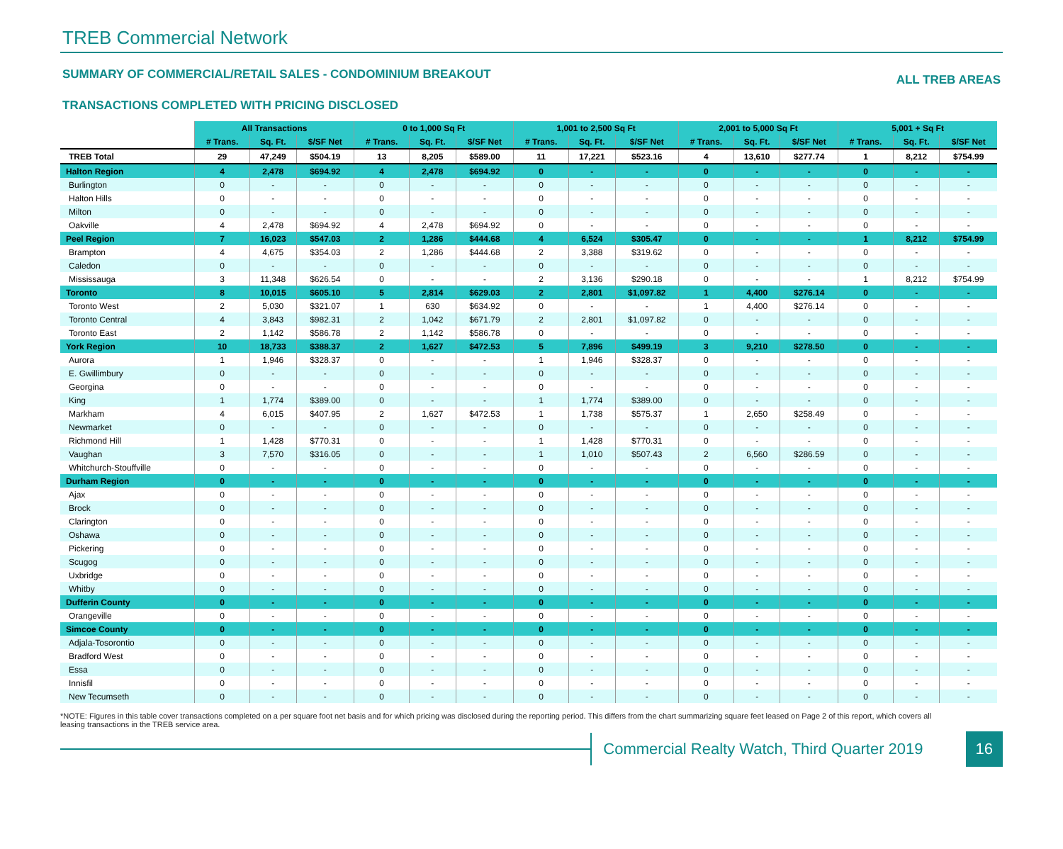TREB Commercial Network
SUMMARY OF COMMERCIAL/RETAIL SALES - CONDOMINIUM BREAKOUT ALL TREB AREAS
TRANSACTIONS COMPLETED WITH PRICING DISCLOSED
| | All Transactions | | | 0 to 1,000 Sq Ft | | | 1,001 to 2,500 Sq Ft | | | 2,001 to 5,000 Sq Ft | | | 5,001 + Sq Ft | | |
| --- | --- | --- | --- | --- | --- | --- | --- | --- | --- | --- | --- | --- | --- | --- | --- |
| | # Trans. | Sq. Ft. | $/SF Net | # Trans. | Sq. Ft. | $/SF Net | # Trans. | Sq. Ft. | $/SF Net | # Trans. | Sq. Ft. | $/SF Net | # Trans. | Sq. Ft. | $/SF Net |
| TREB Total | 29 | 47,249 | $504.19 | 13 | 8,205 | $589.00 | 11 | 17,221 | $523.16 | 4 | 13,610 | $277.74 | 1 | 8,212 | $754.99 |
| Halton Region | 4 | 2,478 | $694.92 | 4 | 2,478 | $694.92 | 0 | - | - | 0 | - | - | 0 | - | - |
| Burlington | 0 | - | - | 0 | - | - | 0 | - | - | 0 | - | - | 0 | - | - |
| Halton Hills | 0 | - | - | 0 | - | - | 0 | - | - | 0 | - | - | 0 | - | - |
| Milton | 0 | - | - | 0 | - | - | 0 | - | - | 0 | - | - | 0 | - | - |
| Oakville | 4 | 2,478 | $694.92 | 4 | 2,478 | $694.92 | 0 | - | - | 0 | - | - | 0 | - | - |
| Peel Region | 7 | 16,023 | $547.03 | 2 | 1,286 | $444.68 | 4 | 6,524 | $305.47 | 0 | - | - | 1 | 8,212 | $754.99 |
| Brampton | 4 | 4,675 | $354.03 | 2 | 1,286 | $444.68 | 2 | 3,388 | $319.62 | 0 | - | - | 0 | - | - |
| Caledon | 0 | - | - | 0 | - | - | 0 | - | - | 0 | - | - | 0 | - | - |
| Mississauga | 3 | 11,348 | $626.54 | 0 | - | - | 2 | 3,136 | $290.18 | 0 | - | - | 1 | 8,212 | $754.99 |
| Toronto | 8 | 10,015 | $605.10 | 5 | 2,814 | $629.03 | 2 | 2,801 | $1,097.82 | 1 | 4,400 | $276.14 | 0 | - | - |
| Toronto West | 2 | 5,030 | $321.07 | 1 | 630 | $634.92 | 0 | - | - | 1 | 4,400 | $276.14 | 0 | - | - |
| Toronto Central | 4 | 3,843 | $982.31 | 2 | 1,042 | $671.79 | 2 | 2,801 | $1,097.82 | 0 | - | - | 0 | - | - |
| Toronto East | 2 | 1,142 | $586.78 | 2 | 1,142 | $586.78 | 0 | - | - | 0 | - | - | 0 | - | - |
| York Region | 10 | 18,733 | $388.37 | 2 | 1,627 | $472.53 | 5 | 7,896 | $499.19 | 3 | 9,210 | $278.50 | 0 | - | - |
| Aurora | 1 | 1,946 | $328.37 | 0 | - | - | 1 | 1,946 | $328.37 | 0 | - | - | 0 | - | - |
| E. Gwillimbury | 0 | - | - | 0 | - | - | 0 | - | - | 0 | - | - | 0 | - | - |
| Georgina | 0 | - | - | 0 | - | - | 0 | - | - | 0 | - | - | 0 | - | - |
| King | 1 | 1,774 | $389.00 | 0 | - | - | 1 | 1,774 | $389.00 | 0 | - | - | 0 | - | - |
| Markham | 4 | 6,015 | $407.95 | 2 | 1,627 | $472.53 | 1 | 1,738 | $575.37 | 1 | 2,650 | $258.49 | 0 | - | - |
| Newmarket | 0 | - | - | 0 | - | - | 0 | - | - | 0 | - | - | 0 | - | - |
| Richmond Hill | 1 | 1,428 | $770.31 | 0 | - | - | 1 | 1,428 | $770.31 | 0 | - | - | 0 | - | - |
| Vaughan | 3 | 7,570 | $316.05 | 0 | - | - | 1 | 1,010 | $507.43 | 2 | 6,560 | $286.59 | 0 | - | - |
| Whitchurch-Stouffville | 0 | - | - | 0 | - | - | 0 | - | - | 0 | - | - | 0 | - | - |
| Durham Region | 0 | - | - | 0 | - | - | 0 | - | - | 0 | - | - | 0 | - | - |
| Ajax | 0 | - | - | 0 | - | - | 0 | - | - | 0 | - | - | 0 | - | - |
| Brock | 0 | - | - | 0 | - | - | 0 | - | - | 0 | - | - | 0 | - | - |
| Clarington | 0 | - | - | 0 | - | - | 0 | - | - | 0 | - | - | 0 | - | - |
| Oshawa | 0 | - | - | 0 | - | - | 0 | - | - | 0 | - | - | 0 | - | - |
| Pickering | 0 | - | - | 0 | - | - | 0 | - | - | 0 | - | - | 0 | - | - |
| Scugog | 0 | - | - | 0 | - | - | 0 | - | - | 0 | - | - | 0 | - | - |
| Uxbridge | 0 | - | - | 0 | - | - | 0 | - | - | 0 | - | - | 0 | - | - |
| Whitby | 0 | - | - | 0 | - | - | 0 | - | - | 0 | - | - | 0 | - | - |
| Dufferin County | 0 | - | - | 0 | - | - | 0 | - | - | 0 | - | - | 0 | - | - |
| Orangeville | 0 | - | - | 0 | - | - | 0 | - | - | 0 | - | - | 0 | - | - |
| Simcoe County | 0 | - | - | 0 | - | - | 0 | - | - | 0 | - | - | 0 | - | - |
| Adjala-Tosorontio | 0 | - | - | 0 | - | - | 0 | - | - | 0 | - | - | 0 | - | - |
| Bradford West | 0 | - | - | 0 | - | - | 0 | - | - | 0 | - | - | 0 | - | - |
| Essa | 0 | - | - | 0 | - | - | 0 | - | - | 0 | - | - | 0 | - | - |
| Innisfil | 0 | - | - | 0 | - | - | 0 | - | - | 0 | - | - | 0 | - | - |
| New Tecumseth | 0 | - | - | 0 | - | - | 0 | - | - | 0 | - | - | 0 | - | - |
*NOTE: Figures in this table cover transactions completed on a per square foot net basis and for which pricing was disclosed during the reporting period. This differs from the chart summarizing square feet leased on Page 2 of this report, which covers all leasing transactions in the TREB service area.
Commercial Realty Watch, Third Quarter 2019
16